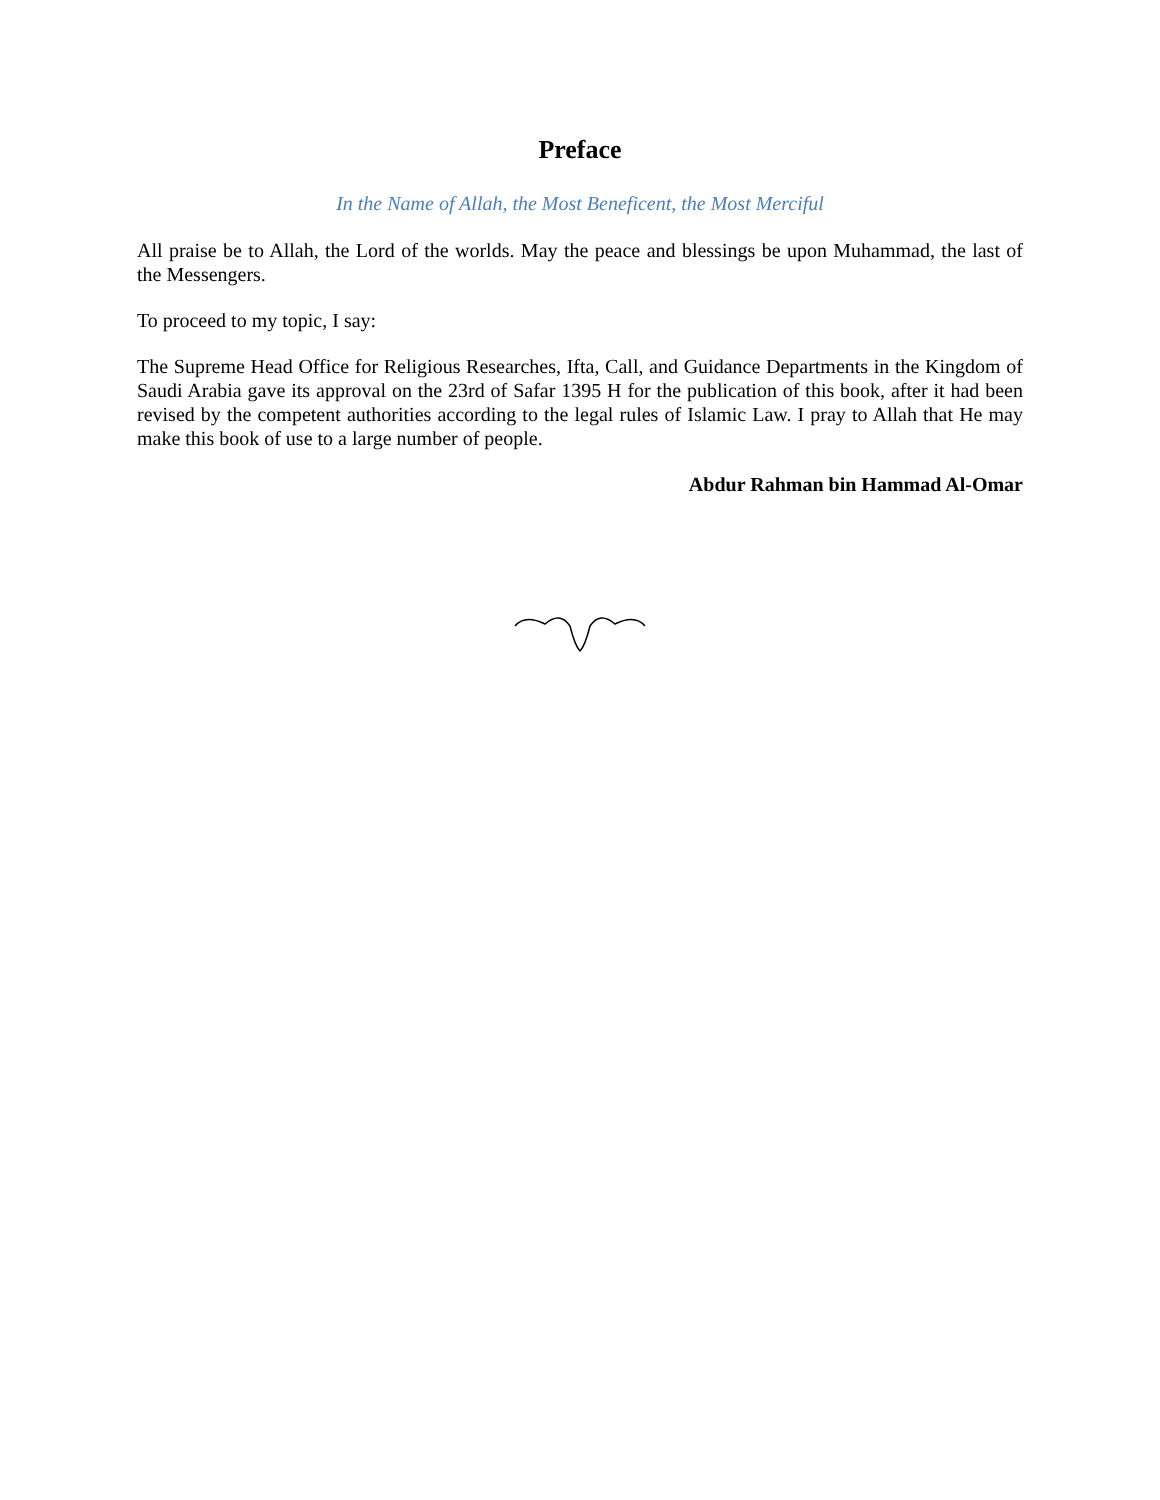Preface
In the Name of Allah, the Most Beneficent, the Most Merciful
All praise be to Allah, the Lord of the worlds. May the peace and blessings be upon Muhammad, the last of the Messengers.
To proceed to my topic, I say:
The Supreme Head Office for Religious Researches, Ifta, Call, and Guidance Departments in the Kingdom of Saudi Arabia gave its approval on the 23rd of Safar 1395 H for the publication of this book, after it had been revised by the competent authorities according to the legal rules of Islamic Law. I pray to Allah that He may make this book of use to a large number of people.
Abdur Rahman bin Hammad Al-Omar